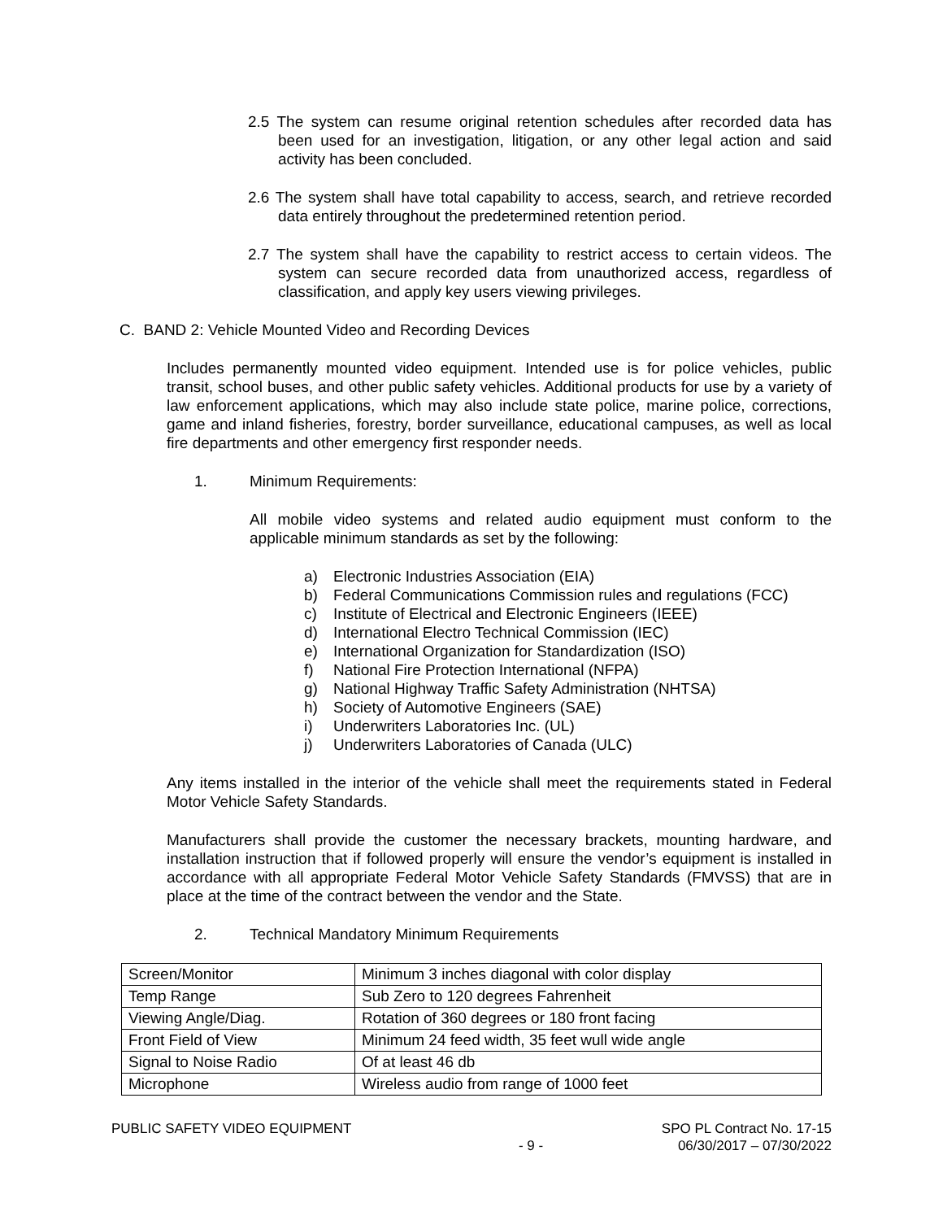2.5 The system can resume original retention schedules after recorded data has been used for an investigation, litigation, or any other legal action and said activity has been concluded.
2.6 The system shall have total capability to access, search, and retrieve recorded data entirely throughout the predetermined retention period.
2.7 The system shall have the capability to restrict access to certain videos. The system can secure recorded data from unauthorized access, regardless of classification, and apply key users viewing privileges.
C. BAND 2: Vehicle Mounted Video and Recording Devices
Includes permanently mounted video equipment. Intended use is for police vehicles, public transit, school buses, and other public safety vehicles. Additional products for use by a variety of law enforcement applications, which may also include state police, marine police, corrections, game and inland fisheries, forestry, border surveillance, educational campuses, as well as local fire departments and other emergency first responder needs.
1. Minimum Requirements:
All mobile video systems and related audio equipment must conform to the applicable minimum standards as set by the following:
a) Electronic Industries Association (EIA)
b) Federal Communications Commission rules and regulations (FCC)
c) Institute of Electrical and Electronic Engineers (IEEE)
d) International Electro Technical Commission (IEC)
e) International Organization for Standardization (ISO)
f) National Fire Protection International (NFPA)
g) National Highway Traffic Safety Administration (NHTSA)
h) Society of Automotive Engineers (SAE)
i) Underwriters Laboratories Inc. (UL)
j) Underwriters Laboratories of Canada (ULC)
Any items installed in the interior of the vehicle shall meet the requirements stated in Federal Motor Vehicle Safety Standards.
Manufacturers shall provide the customer the necessary brackets, mounting hardware, and installation instruction that if followed properly will ensure the vendor’s equipment is installed in accordance with all appropriate Federal Motor Vehicle Safety Standards (FMVSS) that are in place at the time of the contract between the vendor and the State.
2. Technical Mandatory Minimum Requirements
| Screen/Monitor | Minimum 3 inches diagonal with color display |
| Temp Range | Sub Zero to 120 degrees Fahrenheit |
| Viewing Angle/Diag. | Rotation of 360 degrees or 180 front facing |
| Front Field of View | Minimum 24 feed width, 35 feet wull wide angle |
| Signal to Noise Radio | Of at least 46 db |
| Microphone | Wireless audio from range of 1000 feet |
PUBLIC SAFETY VIDEO EQUIPMENT
- 9 -
SPO PL Contract No. 17-15
06/30/2017 – 07/30/2022